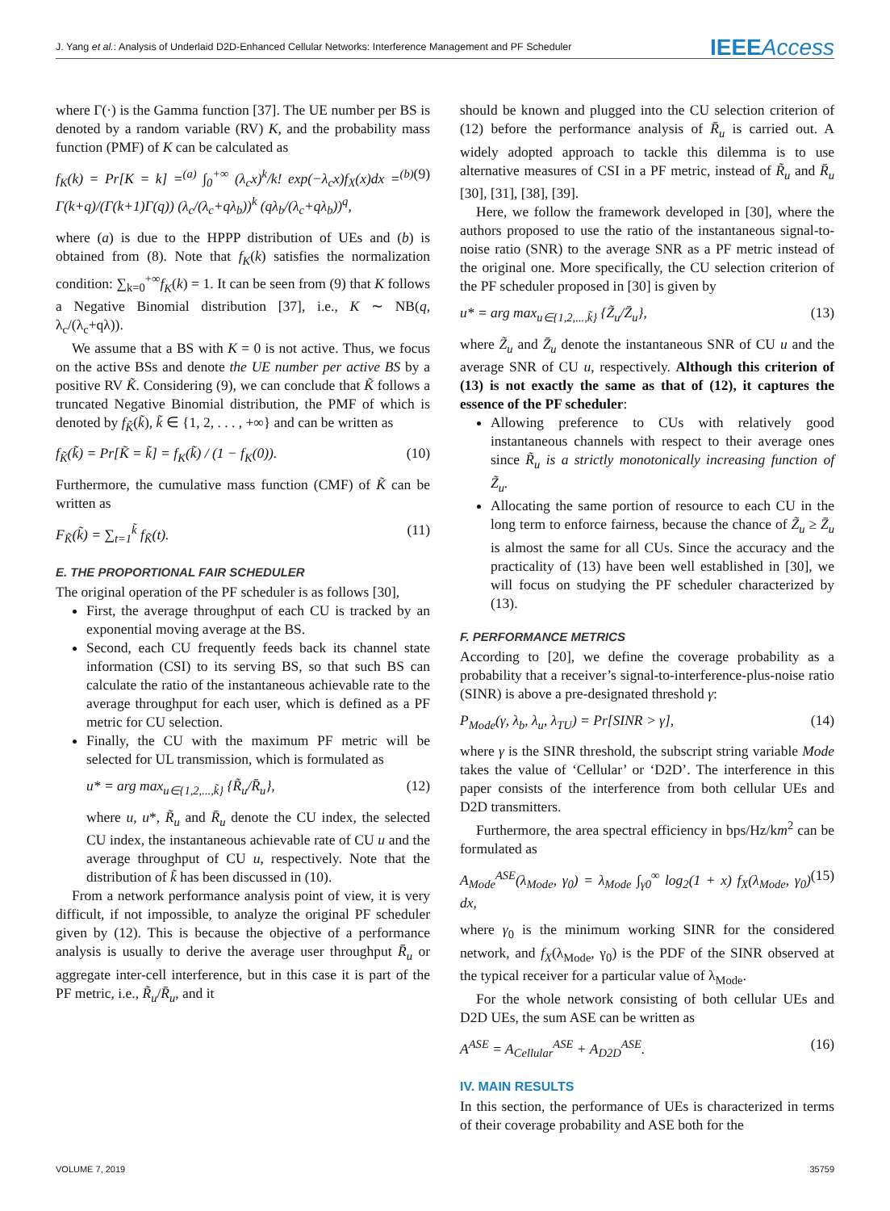J. Yang et al.: Analysis of Underlaid D2D-Enhanced Cellular Networks: Interference Management and PF Scheduler IEEEAccess
where Γ(·) is the Gamma function [37]. The UE number per BS is denoted by a random variable (RV) K, and the probability mass function (PMF) of K can be calculated as
f<sub>K</sub>(k) = Pr[K = k] =<sup>(a)</sup> ∫<sub>0</sub><sup>+∞</sup> (λ<sub>c</sub>x)<sup>k</sup>/k! exp(−λ<sub>c</sub>x)f<sub>X</sub>(x)dx =<sup>(b)</sup> Γ(k+q)/(Γ(k+1)Γ(q)) (λ<sub>c</sub>/(λ<sub>c</sub>+qλ<sub>b</sub>))<sup>k</sup> (qλ<sub>b</sub>/(λ<sub>c</sub>+qλ<sub>b</sub>))<sup>q</sup>, (9)
where (a) is due to the HPPP distribution of UEs and (b) is obtained from (8). Note that f<sub>K</sub>(k) satisfies the normalization condition: ∑<sub>k=0</sub><sup>+∞</sup>f<sub>K</sub>(k) = 1. It can be seen from (9) that K follows a Negative Binomial distribution [37], i.e., K ∼ NB(q, λ<sub>c</sub>/(λ<sub>c</sub>+qλ)).
We assume that a BS with K = 0 is not active. Thus, we focus on the active BSs and denote the UE number per active BS by a positive RV K̃. Considering (9), we can conclude that K̃ follows a truncated Negative Binomial distribution, the PMF of which is denoted by f<sub>K̃</sub>(k̃), k̃ ∈ {1, 2, . . . , +∞} and can be written as
f<sub>K̃</sub>(k̃) = Pr[K̃ = k̃] = f<sub>K</sub>(k̃) / (1 − f<sub>K</sub>(0)). (10)
Furthermore, the cumulative mass function (CMF) of K̃ can be written as
F<sub>K̃</sub>(k̃) = ∑<sub>t=1</sub><sup>k̃</sup> f<sub>K̃</sub>(t). (11)
E. THE PROPORTIONAL FAIR SCHEDULER
The original operation of the PF scheduler is as follows [30],
First, the average throughput of each CU is tracked by an exponential moving average at the BS.
Second, each CU frequently feeds back its channel state information (CSI) to its serving BS, so that such BS can calculate the ratio of the instantaneous achievable rate to the average throughput for each user, which is defined as a PF metric for CU selection.
Finally, the CU with the maximum PF metric will be selected for UL transmission, which is formulated as
u* = arg max<sub>u∈{1,2,...,k̃}</sub> {R̃<sub>u</sub>/R̄<sub>u</sub>}, (12)
where u, u*, R̃<sub>u</sub> and R̄<sub>u</sub> denote the CU index, the selected CU index, the instantaneous achievable rate of CU u and the average throughput of CU u, respectively. Note that the distribution of k̃ has been discussed in (10).
From a network performance analysis point of view, it is very difficult, if not impossible, to analyze the original PF scheduler given by (12). This is because the objective of a performance analysis is usually to derive the average user throughput R̄<sub>u</sub> or aggregate inter-cell interference, but in this case it is part of the PF metric, i.e., R̃<sub>u</sub>/R̄<sub>u</sub>, and it
should be known and plugged into the CU selection criterion of (12) before the performance analysis of R̄<sub>u</sub> is carried out. A widely adopted approach to tackle this dilemma is to use alternative measures of CSI in a PF metric, instead of R̃<sub>u</sub> and R̄<sub>u</sub> [30], [31], [38], [39].
Here, we follow the framework developed in [30], where the authors proposed to use the ratio of the instantaneous signal-to-noise ratio (SNR) to the average SNR as a PF metric instead of the original one. More specifically, the CU selection criterion of the PF scheduler proposed in [30] is given by
u* = arg max<sub>u∈{1,2,...,k̃}</sub> {Z̃<sub>u</sub>/Z̄<sub>u</sub>}, (13)
where Z̃<sub>u</sub> and Z̄<sub>u</sub> denote the instantaneous SNR of CU u and the average SNR of CU u, respectively. Although this criterion of (13) is not exactly the same as that of (12), it captures the essence of the PF scheduler:
Allowing preference to CUs with relatively good instantaneous channels with respect to their average ones since R̃<sub>u</sub> is a strictly monotonically increasing function of Z̃<sub>u</sub>.
Allocating the same portion of resource to each CU in the long term to enforce fairness, because the chance of Z̃<sub>u</sub> ≥ Z̄<sub>u</sub> is almost the same for all CUs. Since the accuracy and the practicality of (13) have been well established in [30], we will focus on studying the PF scheduler characterized by (13).
F. PERFORMANCE METRICS
According to [20], we define the coverage probability as a probability that a receiver’s signal-to-interference-plus-noise ratio (SINR) is above a pre-designated threshold γ:
P<sub>Mode</sub>(γ, λ<sub>b</sub>, λ<sub>u</sub>, λ<sub>TU</sub>) = Pr[SINR > γ], (14)
where γ is the SINR threshold, the subscript string variable Mode takes the value of ‘Cellular’ or ‘D2D’. The interference in this paper consists of the interference from both cellular UEs and D2D transmitters.
Furthermore, the area spectral efficiency in bps/Hz/km<sup>2</sup> can be formulated as
A<sub>Mode</sub><sup>ASE</sup>(λ<sub>Mode</sub>, γ<sub>0</sub>) = λ<sub>Mode</sub> ∫<sub>γ0</sub><sup>∞</sup> log<sub>2</sub>(1 + x) f<sub>X</sub>(λ<sub>Mode</sub>, γ<sub>0</sub>) dx, (15)
where γ<sub>0</sub> is the minimum working SINR for the considered network, and f<sub>X</sub>(λ<sub>Mode</sub>, γ<sub>0</sub>) is the PDF of the SINR observed at the typical receiver for a particular value of λ<sub>Mode</sub>.
For the whole network consisting of both cellular UEs and D2D UEs, the sum ASE can be written as
A<sup>ASE</sup> = A<sub>Cellular</sub><sup>ASE</sup> + A<sub>D2D</sub><sup>ASE</sup>. (16)
IV. MAIN RESULTS
In this section, the performance of UEs is characterized in terms of their coverage probability and ASE both for the
VOLUME 7, 2019 35759